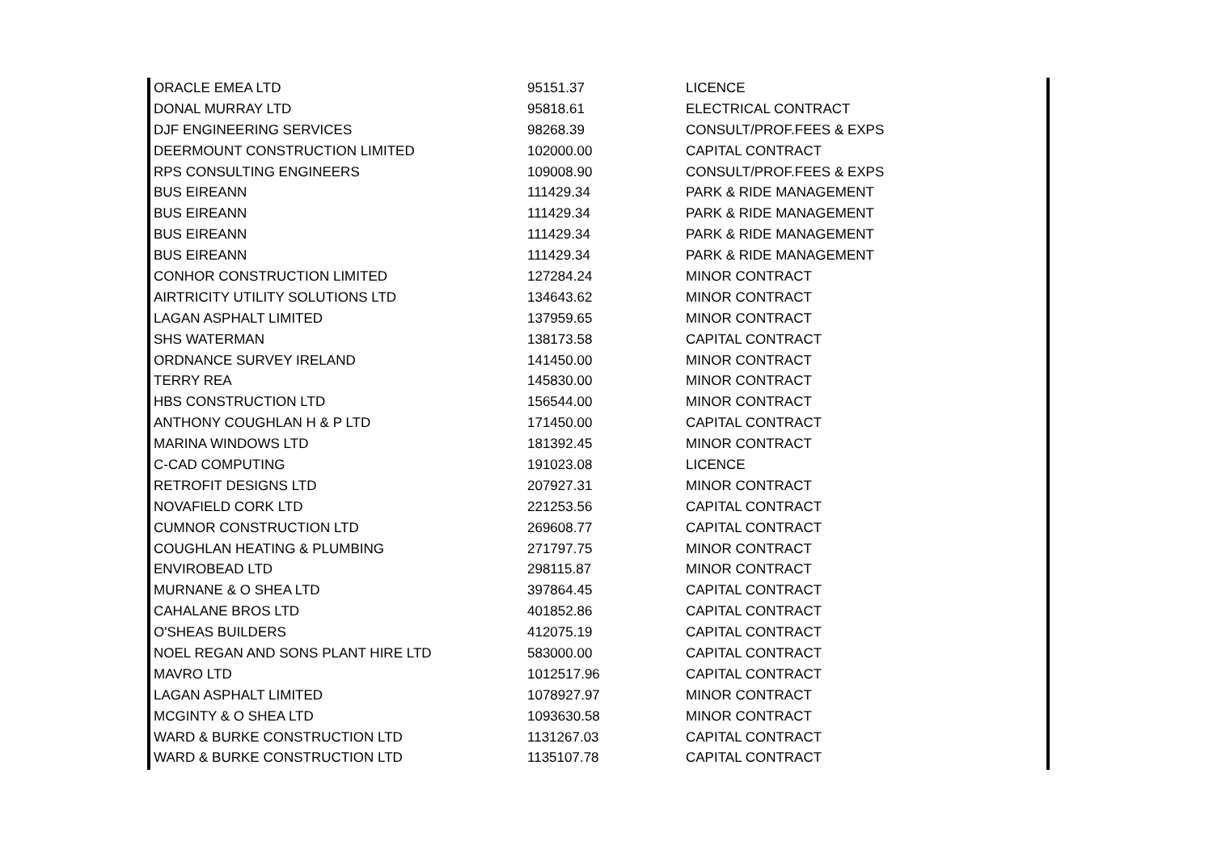| ORACLE EMEA LTD | 95151.37 | LICENCE |
| DONAL MURRAY LTD | 95818.61 | ELECTRICAL CONTRACT |
| DJF ENGINEERING SERVICES | 98268.39 | CONSULT/PROF.FEES & EXPS |
| DEERMOUNT CONSTRUCTION LIMITED | 102000.00 | CAPITAL CONTRACT |
| RPS CONSULTING ENGINEERS | 109008.90 | CONSULT/PROF.FEES & EXPS |
| BUS EIREANN | 111429.34 | PARK & RIDE MANAGEMENT |
| BUS EIREANN | 111429.34 | PARK & RIDE MANAGEMENT |
| BUS EIREANN | 111429.34 | PARK & RIDE MANAGEMENT |
| BUS EIREANN | 111429.34 | PARK & RIDE MANAGEMENT |
| CONHOR CONSTRUCTION LIMITED | 127284.24 | MINOR CONTRACT |
| AIRTRICITY UTILITY SOLUTIONS LTD | 134643.62 | MINOR CONTRACT |
| LAGAN ASPHALT LIMITED | 137959.65 | MINOR CONTRACT |
| SHS WATERMAN | 138173.58 | CAPITAL CONTRACT |
| ORDNANCE SURVEY IRELAND | 141450.00 | MINOR CONTRACT |
| TERRY REA | 145830.00 | MINOR CONTRACT |
| HBS CONSTRUCTION LTD | 156544.00 | MINOR CONTRACT |
| ANTHONY COUGHLAN H & P LTD | 171450.00 | CAPITAL CONTRACT |
| MARINA WINDOWS LTD | 181392.45 | MINOR CONTRACT |
| C-CAD COMPUTING | 191023.08 | LICENCE |
| RETROFIT DESIGNS LTD | 207927.31 | MINOR CONTRACT |
| NOVAFIELD CORK LTD | 221253.56 | CAPITAL CONTRACT |
| CUMNOR CONSTRUCTION LTD | 269608.77 | CAPITAL CONTRACT |
| COUGHLAN HEATING & PLUMBING | 271797.75 | MINOR CONTRACT |
| ENVIROBEAD LTD | 298115.87 | MINOR CONTRACT |
| MURNANE & O SHEA LTD | 397864.45 | CAPITAL CONTRACT |
| CAHALANE BROS LTD | 401852.86 | CAPITAL CONTRACT |
| O'SHEAS BUILDERS | 412075.19 | CAPITAL CONTRACT |
| NOEL REGAN AND SONS PLANT HIRE LTD | 583000.00 | CAPITAL CONTRACT |
| MAVRO LTD | 1012517.96 | CAPITAL CONTRACT |
| LAGAN ASPHALT LIMITED | 1078927.97 | MINOR CONTRACT |
| MCGINTY & O SHEA LTD | 1093630.58 | MINOR CONTRACT |
| WARD & BURKE CONSTRUCTION LTD | 1131267.03 | CAPITAL CONTRACT |
| WARD & BURKE CONSTRUCTION LTD | 1135107.78 | CAPITAL CONTRACT |